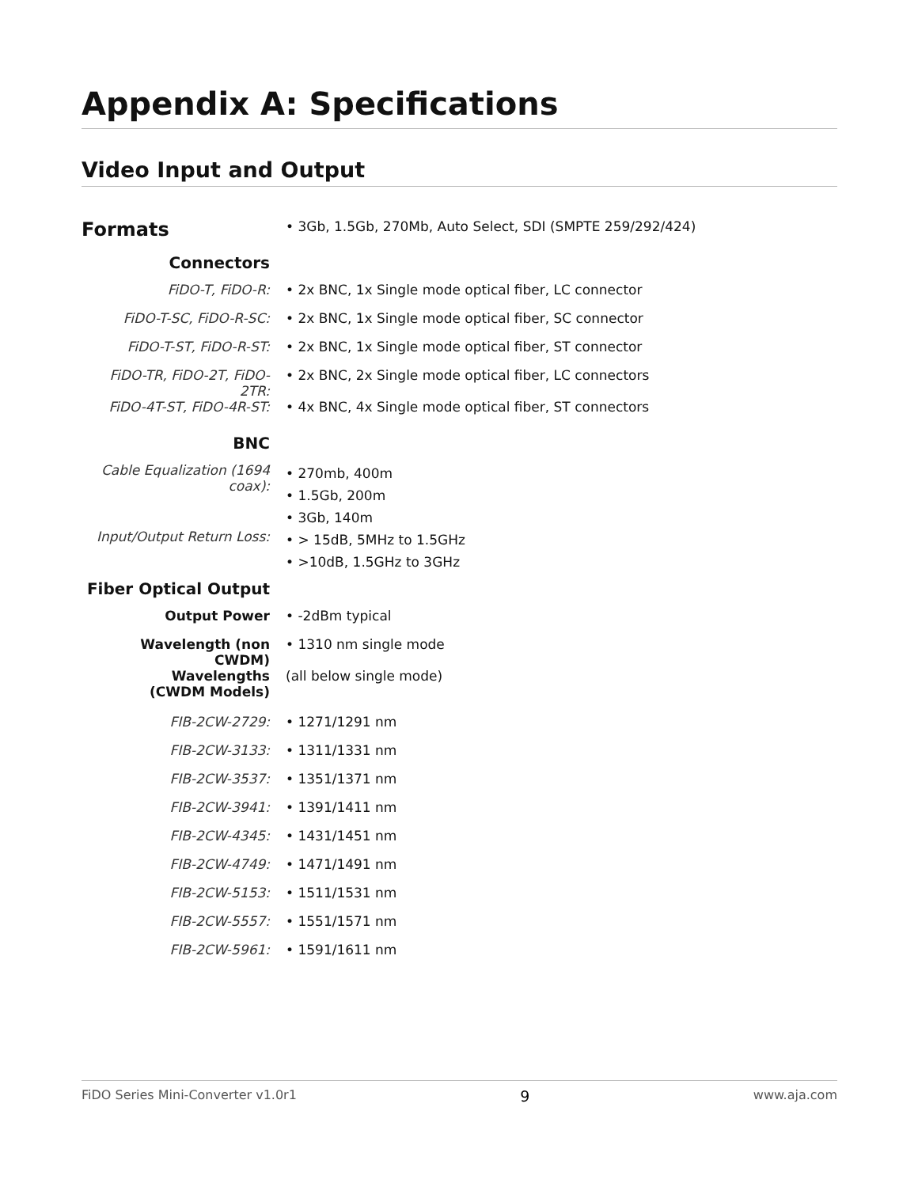Appendix A: Specifications
Video Input and Output
| Formats | • 3Gb, 1.5Gb, 270Mb, Auto Select, SDI (SMPTE 259/292/424) |
| Connectors | |
| FiDO-T, FiDO-R: | • 2x BNC, 1x Single mode optical fiber, LC connector |
| FiDO-T-SC, FiDO-R-SC: | • 2x BNC, 1x Single mode optical fiber, SC connector |
| FiDO-T-ST, FiDO-R-ST: | • 2x BNC, 1x Single mode optical fiber, ST connector |
| FiDO-TR, FiDO-2T, FiDO-2TR: | • 2x BNC, 2x Single mode optical fiber, LC connectors |
| FiDO-4T-ST, FiDO-4R-ST: | • 4x BNC, 4x Single mode optical fiber, ST connectors |
| BNC | |
| Cable Equalization (1694 coax): | • 270mb, 400m • 1.5Gb, 200m • 3Gb, 140m |
| Input/Output Return Loss: | • > 15dB, 5MHz to 1.5GHz • >10dB, 1.5GHz to 3GHz |
| Fiber Optical Output | |
| Output Power | • -2dBm typical |
| Wavelength (non CWDM) | • 1310 nm single mode |
| Wavelengths (CWDM Models) | (all below single mode) |
| FIB-2CW-2729: | • 1271/1291 nm |
| FIB-2CW-3133: | • 1311/1331 nm |
| FIB-2CW-3537: | • 1351/1371 nm |
| FIB-2CW-3941: | • 1391/1411 nm |
| FIB-2CW-4345: | • 1431/1451 nm |
| FIB-2CW-4749: | • 1471/1491 nm |
| FIB-2CW-5153: | • 1511/1531 nm |
| FIB-2CW-5557: | • 1551/1571 nm |
| FIB-2CW-5961: | • 1591/1611 nm |
FiDO Series Mini-Converter v1.0r1 9 www.aja.com